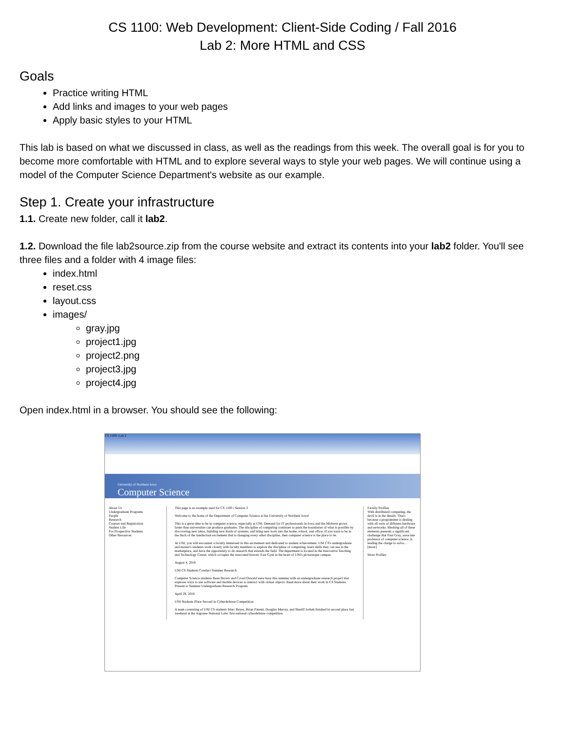CS 1100: Web Development: Client-Side Coding / Fall 2016
Lab 2: More HTML and CSS
Goals
Practice writing HTML
Add links and images to your web pages
Apply basic styles to your HTML
This lab is based on what we discussed in class, as well as the readings from this week. The overall goal is for you to become more comfortable with HTML and to explore several ways to style your web pages. We will continue using a model of the Computer Science Department's website as our example.
Step 1. Create your infrastructure
1.1. Create new folder, call it lab2.
1.2. Download the file lab2source.zip from the course website and extract its contents into your lab2 folder. You'll see three files and a folder with 4 image files:
index.html
reset.css
layout.css
images/
gray.jpg
project1.jpg
project2.png
project3.jpg
project4.jpg
Open index.html in a browser. You should see the following:
CS 1100: Lab 2
University of Northern Iowa
Computer Science
About Us
Undergraduate Programs
People
Research
Courses and Registration
Student Life
For Prospective Students
Other Resources
This page is an example used for CS 1100 / Session 3
Welcome to the home of the Department of Computer Science at the University of Northern Iowa!
This is a great time to be in computer science, especially at UNI. Demand for IT professionals in Iowa and the Midwest grows faster than universities can produce graduates. The discipline of computing continues to push the boundaries of what is possible by discovering new ideas, building new kinds of systems, and bring new tools into the home, school, and office. If you want to be in the thick of the intellectual excitement that is changing every other discipline, then computer science is the place to be.
At UNI, you will encounter a faculty immersed in this excitement and dedicated to student achievement. UNI CS's undergraduate and master's students work closely with faculty members to explore the discipline of computing, learn skills they can use in the marketplace, and have the opportunity to do research that extends the field. The department is located in the Innovative Teaching and Technology Center, which occupies the renovated historic East Gym in the heart of UNI's picturesque campus.
August 4, 2016
UNI CS Students Conduct Summer Research
Computer Science students Beau Brown and Coved Oswald were busy this summer with an undergraduate research project that explores ways to use software and mobile devices to interact with virtual objects. Read more about their work in CS Students Present at Summer Undergraduate Research Program.
April 29, 2016
UNI Students Place Second in Cyberdefense Competition
A team consisting of UNI CS students Marc Reyes, Brian Patemi, Douglas Murray, and Sheriff Jorkeh finished in second place last weekend at the Argonne National Labs' first national cyberdefense competition.
Faculty Profiles
With distributed computing, the devil is in the details. That's because a programmer is dealing with all sorts of different hardware and networks. Meshing all of these elements presents a significant challenge that Paul Gray, associate professor of computer science, is leading the charge to solve... [more]
More Profiles